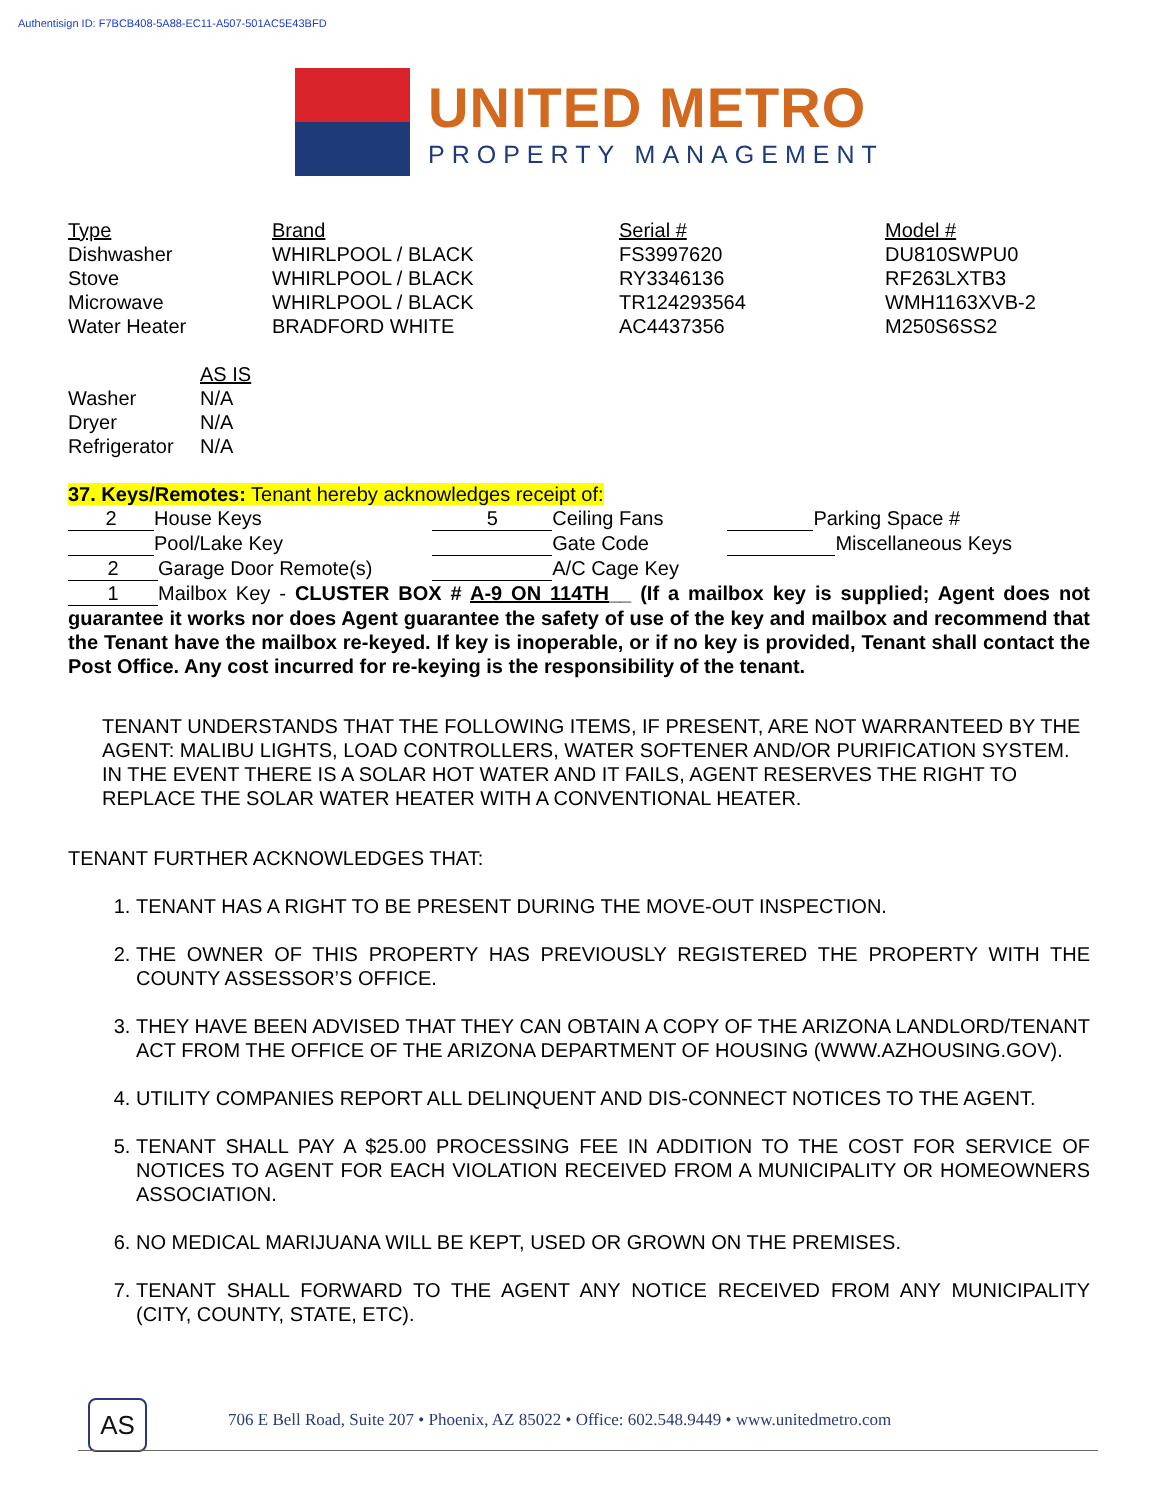Authentisign ID: F7BCB408-5A88-EC11-A507-501AC5E43BFD
UNITED METRO
PROPERTY MANAGEMENT
| Type | Brand | Serial # | Model # |
| --- | --- | --- | --- |
| Dishwasher | WHIRLPOOL / BLACK | FS3997620 | DU810SWPU0 |
| Stove | WHIRLPOOL / BLACK | RY3346136 | RF263LXTB3 |
| Microwave | WHIRLPOOL / BLACK | TR124293564 | WMH1163XVB-2 |
| Water Heater | BRADFORD WHITE | AC4437356 | M250S6SS2 |
| | AS IS |
| --- | --- |
| Washer | N/A |
| Dryer | N/A |
| Refrigerator | N/A |
37. Keys/Remotes: Tenant hereby acknowledges receipt of:
| 2 House Keys | 5 Ceiling Fans | Parking Space # |
| Pool/Lake Key | Gate Code | Miscellaneous Keys |
| 2 Garage Door Remote(s) | A/C Cage Key | |
1 Mailbox Key - CLUSTER BOX # A-9 ON 114TH__ (If a mailbox key is supplied; Agent does not guarantee it works nor does Agent guarantee the safety of use of the key and mailbox and recommend that the Tenant have the mailbox re-keyed. If key is inoperable, or if no key is provided, Tenant shall contact the Post Office. Any cost incurred for re-keying is the responsibility of the tenant.
TENANT UNDERSTANDS THAT THE FOLLOWING ITEMS, IF PRESENT, ARE NOT WARRANTEED BY THE AGENT: MALIBU LIGHTS, LOAD CONTROLLERS, WATER SOFTENER AND/OR PURIFICATION SYSTEM. IN THE EVENT THERE IS A SOLAR HOT WATER AND IT FAILS, AGENT RESERVES THE RIGHT TO REPLACE THE SOLAR WATER HEATER WITH A CONVENTIONAL HEATER.
TENANT FURTHER ACKNOWLEDGES THAT:
1. TENANT HAS A RIGHT TO BE PRESENT DURING THE MOVE-OUT INSPECTION.
2. THE OWNER OF THIS PROPERTY HAS PREVIOUSLY REGISTERED THE PROPERTY WITH THE COUNTY ASSESSOR’S OFFICE.
3. THEY HAVE BEEN ADVISED THAT THEY CAN OBTAIN A COPY OF THE ARIZONA LANDLORD/TENANT ACT FROM THE OFFICE OF THE ARIZONA DEPARTMENT OF HOUSING (WWW.AZHOUSING.GOV).
4. UTILITY COMPANIES REPORT ALL DELINQUENT AND DIS-CONNECT NOTICES TO THE AGENT.
5. TENANT SHALL PAY A $25.00 PROCESSING FEE IN ADDITION TO THE COST FOR SERVICE OF NOTICES TO AGENT FOR EACH VIOLATION RECEIVED FROM A MUNICIPALITY OR HOMEOWNERS ASSOCIATION.
6. NO MEDICAL MARIJUANA WILL BE KEPT, USED OR GROWN ON THE PREMISES.
7. TENANT SHALL FORWARD TO THE AGENT ANY NOTICE RECEIVED FROM ANY MUNICIPALITY (CITY, COUNTY, STATE, ETC).
AS
706 E Bell Road, Suite 207 • Phoenix, AZ 85022 • Office: 602.548.9449 • www.unitedmetro.com